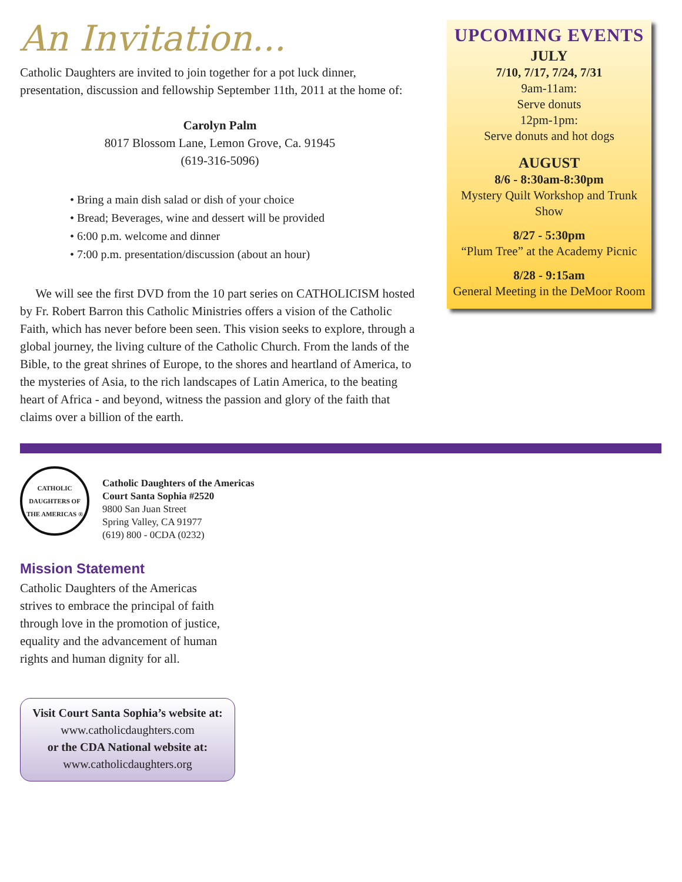An Invitation...
Catholic Daughters are invited to join together for a pot luck dinner, presentation, discussion and fellowship September 11th, 2011 at the home of:
Carolyn Palm
8017 Blossom Lane, Lemon Grove, Ca. 91945
(619-316-5096)
• Bring a main dish salad or dish of your choice
• Bread; Beverages, wine and dessert will be provided
• 6:00 p.m. welcome and dinner
• 7:00 p.m. presentation/discussion (about an hour)
We will see the first DVD from the 10 part series on CATHOLICISM hosted by Fr. Robert Barron this Catholic Ministries offers a vision of the Catholic Faith, which has never before been seen. This vision seeks to explore, through a global journey, the living culture of the Catholic Church. From the lands of the Bible, to the great shrines of Europe, to the shores and heartland of America, to the mysteries of Asia, to the rich landscapes of Latin America, to the beating heart of Africa - and beyond, witness the passion and glory of the faith that claims over a billion of the earth.
UPCOMING EVENTS
JULY
7/10, 7/17, 7/24, 7/31
9am-11am:
Serve donuts
12pm-1pm:
Serve donuts and hot dogs
AUGUST
8/6 - 8:30am-8:30pm
Mystery Quilt Workshop and Trunk Show
8/27 - 5:30pm
“Plum Tree” at the Academy Picnic
8/28 - 9:15am
General Meeting in the DeMoor Room
CATHOLIC DAUGHTERS OF THE AMERICAS ®
Catholic Daughters of the Americas
Court Santa Sophia #2520
9800 San Juan Street
Spring Valley, CA 91977
(619) 800 - 0CDA (0232)
Mission Statement
Catholic Daughters of the Americas strives to embrace the principal of faith through love in the promotion of justice, equality and the advancement of human rights and human dignity for all.
Visit Court Santa Sophia’s website at:
www.catholicdaughters.com
or the CDA National website at:
www.catholicdaughters.org